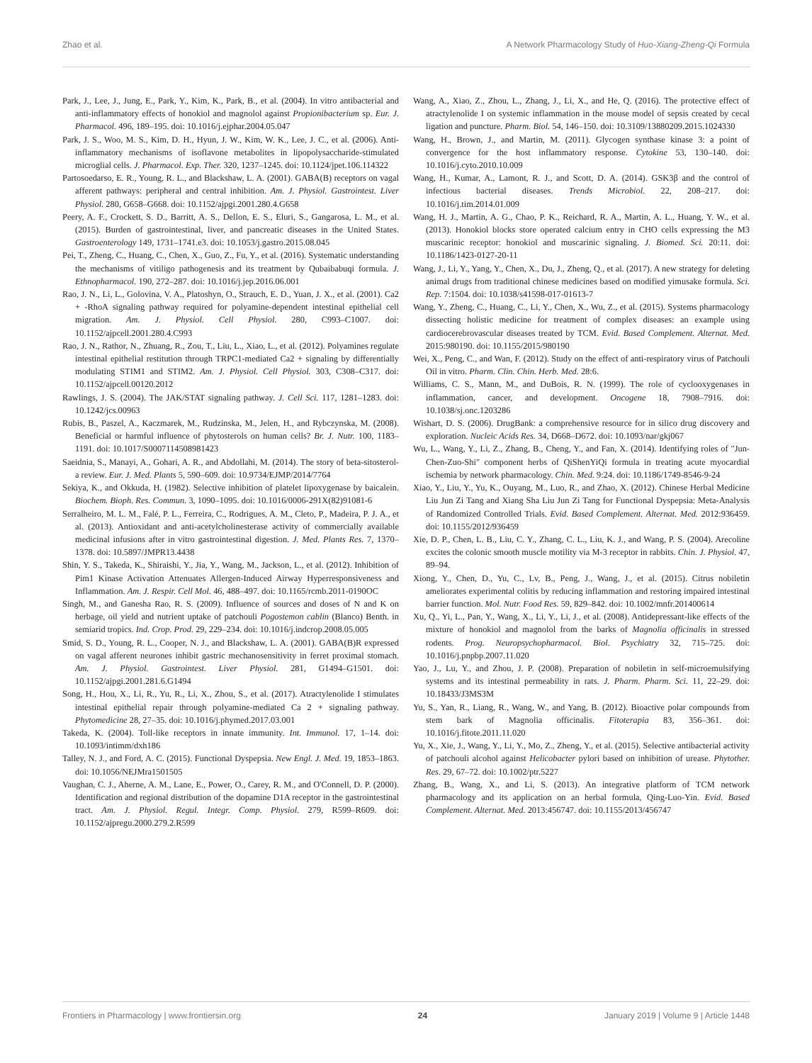Zhao et al. A Network Pharmacology Study of Huo-Xiang-Zheng-Qi Formula
Park, J., Lee, J., Jung, E., Park, Y., Kim, K., Park, B., et al. (2004). In vitro antibacterial and anti-inflammatory effects of honokiol and magnolol against Propionibacterium sp. Eur. J. Pharmacol. 496, 189–195. doi: 10.1016/j.ejphar.2004.05.047
Park, J. S., Woo, M. S., Kim, D. H., Hyun, J. W., Kim, W. K., Lee, J. C., et al. (2006). Anti-inflammatory mechanisms of isoflavone metabolites in lipopolysaccharide-stimulated microglial cells. J. Pharmacol. Exp. Ther. 320, 1237–1245. doi: 10.1124/jpet.106.114322
Partosoedarso, E. R., Young, R. L., and Blackshaw, L. A. (2001). GABA(B) receptors on vagal afferent pathways: peripheral and central inhibition. Am. J. Physiol. Gastrointest. Liver Physiol. 280, G658–G668. doi: 10.1152/ajpgi.2001.280.4.G658
Peery, A. F., Crockett, S. D., Barritt, A. S., Dellon, E. S., Eluri, S., Gangarosa, L. M., et al. (2015). Burden of gastrointestinal, liver, and pancreatic diseases in the United States. Gastroenterology 149, 1731–1741.e3. doi: 10.1053/j.gastro.2015.08.045
Pei, T., Zheng, C., Huang, C., Chen, X., Guo, Z., Fu, Y., et al. (2016). Systematic understanding the mechanisms of vitiligo pathogenesis and its treatment by Qubaibabuqi formula. J. Ethnopharmacol. 190, 272–287. doi: 10.1016/j.jep.2016.06.001
Rao, J. N., Li, L., Golovina, V. A., Platoshyn, O., Strauch, E. D., Yuan, J. X., et al. (2001). Ca2 + -RhoA signaling pathway required for polyamine-dependent intestinal epithelial cell migration. Am. J. Physiol. Cell Physiol. 280, C993–C1007. doi: 10.1152/ajpcell.2001.280.4.C993
Rao, J. N., Rathor, N., Zhuang, R., Zou, T., Liu, L., Xiao, L., et al. (2012). Polyamines regulate intestinal epithelial restitution through TRPC1-mediated Ca2 + signaling by differentially modulating STIM1 and STIM2. Am. J. Physiol. Cell Physiol. 303, C308–C317. doi: 10.1152/ajpcell.00120.2012
Rawlings, J. S. (2004). The JAK/STAT signaling pathway. J. Cell Sci. 117, 1281–1283. doi: 10.1242/jcs.00963
Rubis, B., Paszel, A., Kaczmarek, M., Rudzinska, M., Jelen, H., and Rybczynska, M. (2008). Beneficial or harmful influence of phytosterols on human cells? Br. J. Nutr. 100, 1183–1191. doi: 10.1017/S0007114508981423
Saeidnia, S., Manayi, A., Gohari, A. R., and Abdollahi, M. (2014). The story of beta-sitosterol- a review. Eur. J. Med. Plants 5, 590–609. doi: 10.9734/EJMP/2014/7764
Sekiya, K., and Okkuda, H. (1982). Selective inhibition of platelet lipoxygenase by baicalein. Biochem. Bioph. Res. Commun. 3, 1090–1095. doi: 10.1016/0006-291X(82)91081-6
Serralheiro, M. L. M., Falé, P. L., Ferreira, C., Rodrigues, A. M., Cleto, P., Madeira, P. J. A., et al. (2013). Antioxidant and anti-acetylcholinesterase activity of commercially available medicinal infusions after in vitro gastrointestinal digestion. J. Med. Plants Res. 7, 1370–1378. doi: 10.5897/JMPR13.4438
Shin, Y. S., Takeda, K., Shiraishi, Y., Jia, Y., Wang, M., Jackson, L., et al. (2012). Inhibition of Pim1 Kinase Activation Attenuates Allergen-Induced Airway Hyperresponsiveness and Inflammation. Am. J. Respir. Cell Mol. 46, 488–497. doi: 10.1165/rcmb.2011-0190OC
Singh, M., and Ganesha Rao, R. S. (2009). Influence of sources and doses of N and K on herbage, oil yield and nutrient uptake of patchouli Pogostemon cablin (Blanco) Benth. in semiarid tropics. Ind. Crop. Prod. 29, 229–234. doi: 10.1016/j.indcrop.2008.05.005
Smid, S. D., Young, R. L., Cooper, N. J., and Blackshaw, L. A. (2001). GABA(B)R expressed on vagal afferent neurones inhibit gastric mechanosensitivity in ferret proximal stomach. Am. J. Physiol. Gastrointest. Liver Physiol. 281, G1494–G1501. doi: 10.1152/ajpgi.2001.281.6.G1494
Song, H., Hou, X., Li, R., Yu, R., Li, X., Zhou, S., et al. (2017). Atractylenolide I stimulates intestinal epithelial repair through polyamine-mediated Ca 2 + signaling pathway. Phytomedicine 28, 27–35. doi: 10.1016/j.phymed.2017.03.001
Takeda, K. (2004). Toll-like receptors in innate immunity. Int. Immunol. 17, 1–14. doi: 10.1093/intimm/dxh186
Talley, N. J., and Ford, A. C. (2015). Functional Dyspepsia. New Engl. J. Med. 19, 1853–1863. doi: 10.1056/NEJMra1501505
Vaughan, C. J., Aherne, A. M., Lane, E., Power, O., Carey, R. M., and O'Connell, D. P. (2000). Identification and regional distribution of the dopamine D1A receptor in the gastrointestinal tract. Am. J. Physiol. Regul. Integr. Comp. Physiol. 279, R599–R609. doi: 10.1152/ajpregu.2000.279.2.R599
Wang, A., Xiao, Z., Zhou, L., Zhang, J., Li, X., and He, Q. (2016). The protective effect of atractylenolide I on systemic inflammation in the mouse model of sepsis created by cecal ligation and puncture. Pharm. Biol. 54, 146–150. doi: 10.3109/13880209.2015.1024330
Wang, H., Brown, J., and Martin, M. (2011). Glycogen synthase kinase 3: a point of convergence for the host inflammatory response. Cytokine 53, 130–140. doi: 10.1016/j.cyto.2010.10.009
Wang, H., Kumar, A., Lamont, R. J., and Scott, D. A. (2014). GSK3β and the control of infectious bacterial diseases. Trends Microbiol. 22, 208–217. doi: 10.1016/j.tim.2014.01.009
Wang, H. J., Martin, A. G., Chao, P. K., Reichard, R. A., Martin, A. L., Huang, Y. W., et al. (2013). Honokiol blocks store operated calcium entry in CHO cells expressing the M3 muscarinic receptor: honokiol and muscarinic signaling. J. Biomed. Sci. 20:11. doi: 10.1186/1423-0127-20-11
Wang, J., Li, Y., Yang, Y., Chen, X., Du, J., Zheng, Q., et al. (2017). A new strategy for deleting animal drugs from traditional chinese medicines based on modified yimusake formula. Sci. Rep. 7:1504. doi: 10.1038/s41598-017-01613-7
Wang, Y., Zheng, C., Huang, C., Li, Y., Chen, X., Wu, Z., et al. (2015). Systems pharmacology dissecting holistic medicine for treatment of complex diseases: an example using cardiocerebrovascular diseases treated by TCM. Evid. Based Complement. Alternat. Med. 2015:980190. doi: 10.1155/2015/980190
Wei, X., Peng, C., and Wan, F. (2012). Study on the effect of anti-respiratory virus of Patchouli Oil in vitro. Pharm. Clin. Chin. Herb. Med. 28:6.
Williams, C. S., Mann, M., and DuBois, R. N. (1999). The role of cyclooxygenases in inflammation, cancer, and development. Oncogene 18, 7908–7916. doi: 10.1038/sj.onc.1203286
Wishart, D. S. (2006). DrugBank: a comprehensive resource for in silico drug discovery and exploration. Nucleic Acids Res. 34, D668–D672. doi: 10.1093/nar/gkj067
Wu, L., Wang, Y., Li, Z., Zhang, B., Cheng, Y., and Fan, X. (2014). Identifying roles of "Jun-Chen-Zuo-Shi" component herbs of QiShenYiQi formula in treating acute myocardial ischemia by network pharmacology. Chin. Med. 9:24. doi: 10.1186/1749-8546-9-24
Xiao, Y., Liu, Y., Yu, K., Ouyang, M., Luo, R., and Zhao, X. (2012). Chinese Herbal Medicine Liu Jun Zi Tang and Xiang Sha Liu Jun Zi Tang for Functional Dyspepsia: Meta-Analysis of Randomized Controlled Trials. Evid. Based Complement. Alternat. Med. 2012:936459. doi: 10.1155/2012/936459
Xie, D. P., Chen, L. B., Liu, C. Y., Zhang, C. L., Liu, K. J., and Wang, P. S. (2004). Arecoline excites the colonic smooth muscle motility via M-3 receptor in rabbits. Chin. J. Physiol. 47, 89–94.
Xiong, Y., Chen, D., Yu, C., Lv, B., Peng, J., Wang, J., et al. (2015). Citrus nobiletin ameliorates experimental colitis by reducing inflammation and restoring impaired intestinal barrier function. Mol. Nutr. Food Res. 59, 829–842. doi: 10.1002/mnfr.201400614
Xu, Q., Yi, L., Pan, Y., Wang, X., Li, Y., Li, J., et al. (2008). Antidepressant-like effects of the mixture of honokiol and magnolol from the barks of Magnolia officinalis in stressed rodents. Prog. Neuropsychopharmacol. Biol. Psychiatry 32, 715–725. doi: 10.1016/j.pnpbp.2007.11.020
Yao, J., Lu, Y., and Zhou, J. P. (2008). Preparation of nobiletin in self-microemulsifying systems and its intestinal permeability in rats. J. Pharm. Pharm. Sci. 11, 22–29. doi: 10.18433/J3MS3M
Yu, S., Yan, R., Liang, R., Wang, W., and Yang, B. (2012). Bioactive polar compounds from stem bark of Magnolia officinalis. Fitoterapia 83, 356–361. doi: 10.1016/j.fitote.2011.11.020
Yu, X., Xie, J., Wang, Y., Li, Y., Mo, Z., Zheng, Y., et al. (2015). Selective antibacterial activity of patchouli alcohol against Helicobacter pylori based on inhibition of urease. Phytother. Res. 29, 67–72. doi: 10.1002/ptr.5227
Zhang, B., Wang, X., and Li, S. (2013). An integrative platform of TCM network pharmacology and its application on an herbal formula, Qing-Luo-Yin. Evid. Based Complement. Alternat. Med. 2013:456747. doi: 10.1155/2013/456747
Frontiers in Pharmacology | www.frontiersin.org 24 January 2019 | Volume 9 | Article 1448